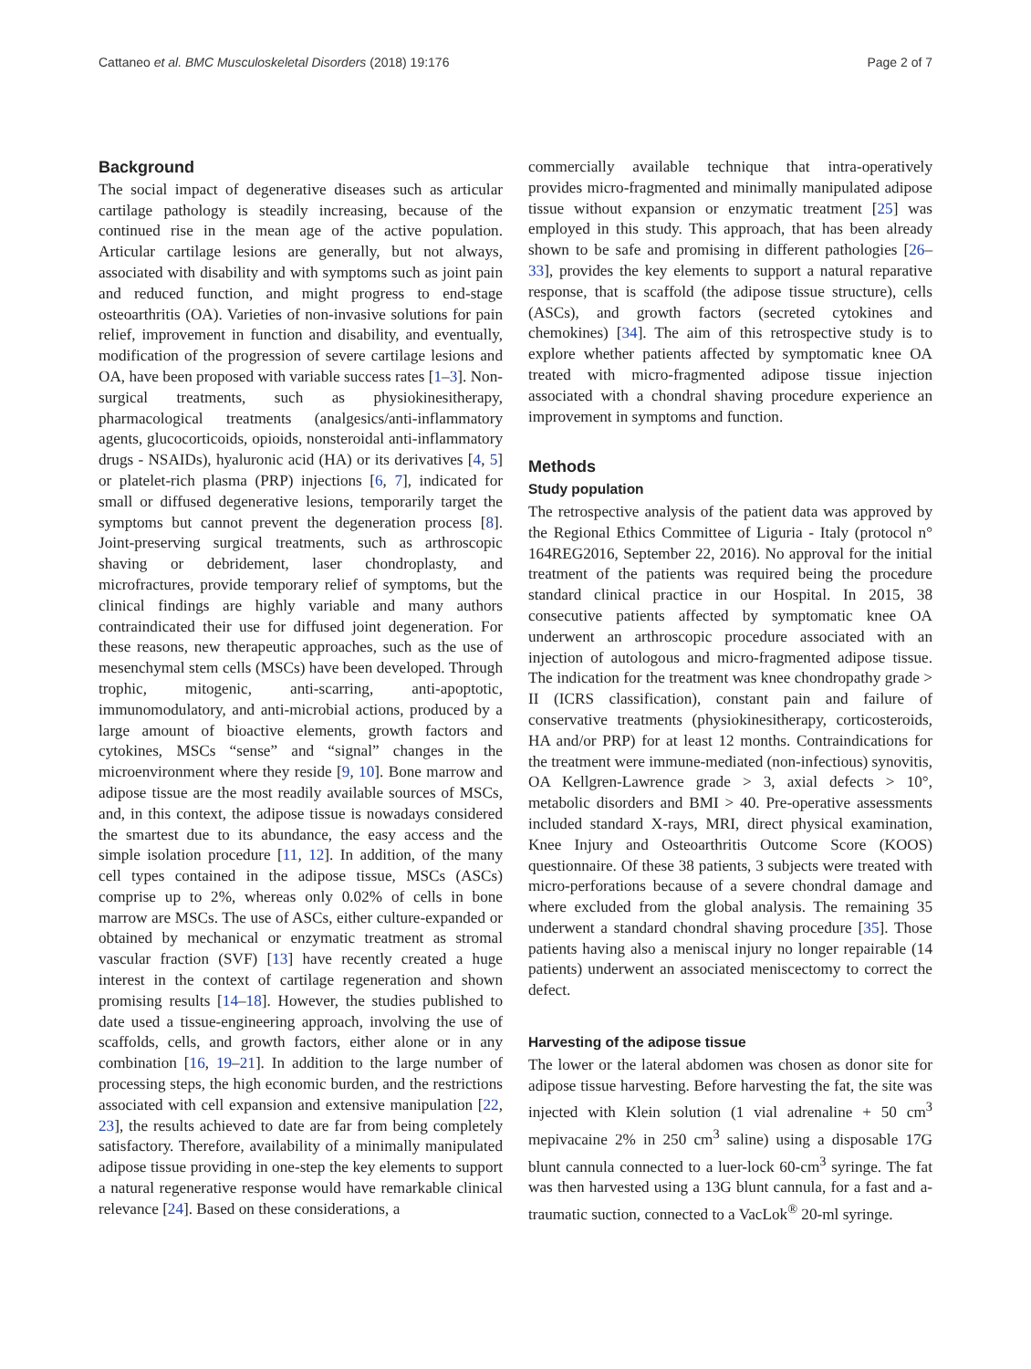Cattaneo et al. BMC Musculoskeletal Disorders (2018) 19:176 Page 2 of 7
Background
The social impact of degenerative diseases such as articular cartilage pathology is steadily increasing, because of the continued rise in the mean age of the active population. Articular cartilage lesions are generally, but not always, associated with disability and with symptoms such as joint pain and reduced function, and might progress to end-stage osteoarthritis (OA). Varieties of non-invasive solutions for pain relief, improvement in function and disability, and eventually, modification of the progression of severe cartilage lesions and OA, have been proposed with variable success rates [1–3]. Non-surgical treatments, such as physiokinesitherapy, pharmacological treatments (analgesics/anti-inflammatory agents, glucocorticoids, opioids, nonsteroidal anti-inflammatory drugs - NSAIDs), hyaluronic acid (HA) or its derivatives [4, 5] or platelet-rich plasma (PRP) injections [6, 7], indicated for small or diffused degenerative lesions, temporarily target the symptoms but cannot prevent the degeneration process [8]. Joint-preserving surgical treatments, such as arthroscopic shaving or debridement, laser chondroplasty, and microfractures, provide temporary relief of symptoms, but the clinical findings are highly variable and many authors contraindicated their use for diffused joint degeneration. For these reasons, new therapeutic approaches, such as the use of mesenchymal stem cells (MSCs) have been developed. Through trophic, mitogenic, anti-scarring, anti-apoptotic, immunomodulatory, and anti-microbial actions, produced by a large amount of bioactive elements, growth factors and cytokines, MSCs “sense” and “signal” changes in the microenvironment where they reside [9, 10]. Bone marrow and adipose tissue are the most readily available sources of MSCs, and, in this context, the adipose tissue is nowadays considered the smartest due to its abundance, the easy access and the simple isolation procedure [11, 12]. In addition, of the many cell types contained in the adipose tissue, MSCs (ASCs) comprise up to 2%, whereas only 0.02% of cells in bone marrow are MSCs. The use of ASCs, either culture-expanded or obtained by mechanical or enzymatic treatment as stromal vascular fraction (SVF) [13] have recently created a huge interest in the context of cartilage regeneration and shown promising results [14–18]. However, the studies published to date used a tissue-engineering approach, involving the use of scaffolds, cells, and growth factors, either alone or in any combination [16, 19–21]. In addition to the large number of processing steps, the high economic burden, and the restrictions associated with cell expansion and extensive manipulation [22, 23], the results achieved to date are far from being completely satisfactory. Therefore, availability of a minimally manipulated adipose tissue providing in one-step the key elements to support a natural regenerative response would have remarkable clinical relevance [24]. Based on these considerations, a
commercially available technique that intra-operatively provides micro-fragmented and minimally manipulated adipose tissue without expansion or enzymatic treatment [25] was employed in this study. This approach, that has been already shown to be safe and promising in different pathologies [26–33], provides the key elements to support a natural reparative response, that is scaffold (the adipose tissue structure), cells (ASCs), and growth factors (secreted cytokines and chemokines) [34]. The aim of this retrospective study is to explore whether patients affected by symptomatic knee OA treated with micro-fragmented adipose tissue injection associated with a chondral shaving procedure experience an improvement in symptoms and function.
Methods
Study population
The retrospective analysis of the patient data was approved by the Regional Ethics Committee of Liguria - Italy (protocol n° 164REG2016, September 22, 2016). No approval for the initial treatment of the patients was required being the procedure standard clinical practice in our Hospital. In 2015, 38 consecutive patients affected by symptomatic knee OA underwent an arthroscopic procedure associated with an injection of autologous and micro-fragmented adipose tissue. The indication for the treatment was knee chondropathy grade > II (ICRS classification), constant pain and failure of conservative treatments (physiokinesitherapy, corticosteroids, HA and/or PRP) for at least 12 months. Contraindications for the treatment were immune-mediated (non-infectious) synovitis, OA Kellgren-Lawrence grade > 3, axial defects > 10°, metabolic disorders and BMI > 40. Pre-operative assessments included standard X-rays, MRI, direct physical examination, Knee Injury and Osteoarthritis Outcome Score (KOOS) questionnaire. Of these 38 patients, 3 subjects were treated with micro-perforations because of a severe chondral damage and where excluded from the global analysis. The remaining 35 underwent a standard chondral shaving procedure [35]. Those patients having also a meniscal injury no longer repairable (14 patients) underwent an associated meniscectomy to correct the defect.
Harvesting of the adipose tissue
The lower or the lateral abdomen was chosen as donor site for adipose tissue harvesting. Before harvesting the fat, the site was injected with Klein solution (1 vial adrenaline + 50 cm<sup>3</sup> mepivacaine 2% in 250 cm<sup>3</sup> saline) using a disposable 17G blunt cannula connected to a luer-lock 60-cm<sup>3</sup> syringe. The fat was then harvested using a 13G blunt cannula, for a fast and a-traumatic suction, connected to a VacLok<sup>®</sup> 20-ml syringe.